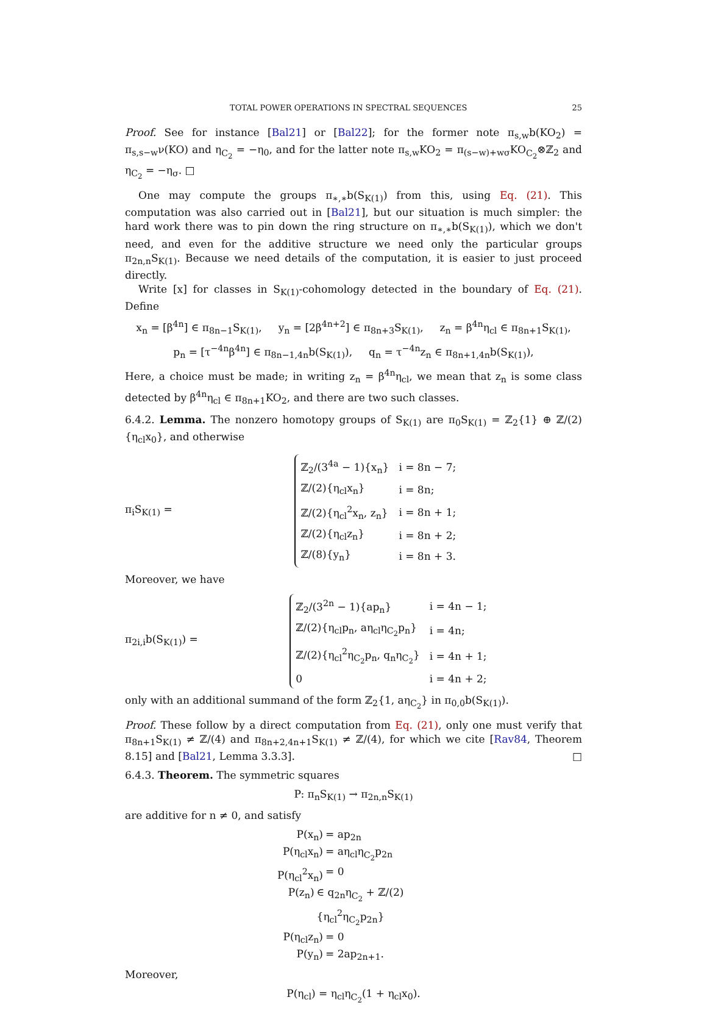TOTAL POWER OPERATIONS IN SPECTRAL SEQUENCES 25
Proof. See for instance [Bal21] or [Bal22]; for the former note π<sub>s,w</sub>b(KO<sub>2</sub>) = π<sub>s,s−w</sub>ν(KO) and η<sub>C<sub>2</sub></sub> = −η<sub>0</sub>, and for the latter note π<sub>s,w</sub>KO<sub>2</sub> = π<sub>(s−w)+wσ</sub>KO<sub>C<sub>2</sub></sub>⊗ℤ<sub>2</sub> and η<sub>C<sub>2</sub></sub> = −η<sub>σ</sub>. □
One may compute the groups π<sub>∗,∗</sub>b(S<sub>K(1)</sub>) from this, using Eq. (21). This computation was also carried out in [Bal21], but our situation is much simpler: the hard work there was to pin down the ring structure on π<sub>∗,∗</sub>b(S<sub>K(1)</sub>), which we don't need, and even for the additive structure we need only the particular groups π<sub>2n,n</sub>S<sub>K(1)</sub>. Because we need details of the computation, it is easier to just proceed directly.
Write [x] for classes in S<sub>K(1)</sub>-cohomology detected in the boundary of Eq. (21). Define
x<sub>n</sub> = [β<sup>4n</sup>] ∈ π<sub>8n−1</sub>S<sub>K(1)</sub>, y<sub>n</sub> = [2β<sup>4n+2</sup>] ∈ π<sub>8n+3</sub>S<sub>K(1)</sub>, z<sub>n</sub> = β<sup>4n</sup>η<sub>cl</sub> ∈ π<sub>8n+1</sub>S<sub>K(1)</sub>,
p<sub>n</sub> = [τ<sup>−4n</sup>β<sup>4n</sup>] ∈ π<sub>8n−1,4n</sub>b(S<sub>K(1)</sub>), q<sub>n</sub> = τ<sup>−4n</sup>z<sub>n</sub> ∈ π<sub>8n+1,4n</sub>b(S<sub>K(1)</sub>),
Here, a choice must be made; in writing z<sub>n</sub> = β<sup>4n</sup>η<sub>cl</sub>, we mean that z<sub>n</sub> is some class detected by β<sup>4n</sup>η<sub>cl</sub> ∈ π<sub>8n+1</sub>KO<sub>2</sub>, and there are two such classes.
6.4.2. Lemma. The nonzero homotopy groups of S<sub>K(1)</sub> are π<sub>0</sub>S<sub>K(1)</sub> = ℤ<sub>2</sub>{1} ⊕ ℤ/(2){η<sub>cl</sub>x<sub>0</sub>}, and otherwise
π<sub>i</sub>S<sub>K(1)</sub> =
| ℤ<sub>2</sub>/(3<sup>4a</sup> − 1){x<sub>n</sub>} | i = 8n − 7; |
| ℤ/(2){η<sub>cl</sub>x<sub>n</sub>} | i = 8n; |
| ℤ/(2){η<sub>cl</sub><sup>2</sup>x<sub>n</sub>, z<sub>n</sub>} | i = 8n + 1; |
| ℤ/(2){η<sub>cl</sub>z<sub>n</sub>} | i = 8n + 2; |
| ℤ/(8){y<sub>n</sub>} | i = 8n + 3. |
Moreover, we have
π<sub>2i,i</sub>b(S<sub>K(1)</sub>) =
| ℤ<sub>2</sub>/(3<sup>2n</sup> − 1){ap<sub>n</sub>} | i = 4n − 1; |
| ℤ/(2){η<sub>cl</sub>p<sub>n</sub>, aη<sub>cl</sub>η<sub>C<sub>2</sub></sub>p<sub>n</sub>} | i = 4n; |
| ℤ/(2){η<sub>cl</sub><sup>2</sup>η<sub>C<sub>2</sub></sub>p<sub>n</sub>, q<sub>n</sub>η<sub>C<sub>2</sub></sub>} | i = 4n + 1; |
| 0 | i = 4n + 2; |
only with an additional summand of the form ℤ<sub>2</sub>{1, aη<sub>C<sub>2</sub></sub>} in π<sub>0,0</sub>b(S<sub>K(1)</sub>).
Proof. These follow by a direct computation from Eq. (21), only one must verify that π<sub>8n+1</sub>S<sub>K(1)</sub> ≠ ℤ/(4) and π<sub>8n+2,4n+1</sub>S<sub>K(1)</sub> ≠ ℤ/(4), for which we cite [Rav84, Theorem 8.15] and [Bal21, Lemma 3.3.3]. □
6.4.3. Theorem. The symmetric squares
P: π<sub>n</sub>S<sub>K(1)</sub> → π<sub>2n,n</sub>S<sub>K(1)</sub>
are additive for n ≠ 0, and satisfy
P(x<sub>n</sub>) = ap<sub>2n</sub>
P(η<sub>cl</sub>x<sub>n</sub>) = aη<sub>cl</sub>η<sub>C<sub>2</sub></sub>p<sub>2n</sub>
P(η<sub>cl</sub><sup>2</sup>x<sub>n</sub>) = 0
P(z<sub>n</sub>) ∈ q<sub>2n</sub>η<sub>C<sub>2</sub></sub> + ℤ/(2){η<sub>cl</sub><sup>2</sup>η<sub>C<sub>2</sub></sub>p<sub>2n</sub>}
P(η<sub>cl</sub>z<sub>n</sub>) = 0
P(y<sub>n</sub>) = 2ap<sub>2n+1</sub>.
Moreover,
P(η<sub>cl</sub>) = η<sub>cl</sub>η<sub>C<sub>2</sub></sub>(1 + η<sub>cl</sub>x<sub>0</sub>).